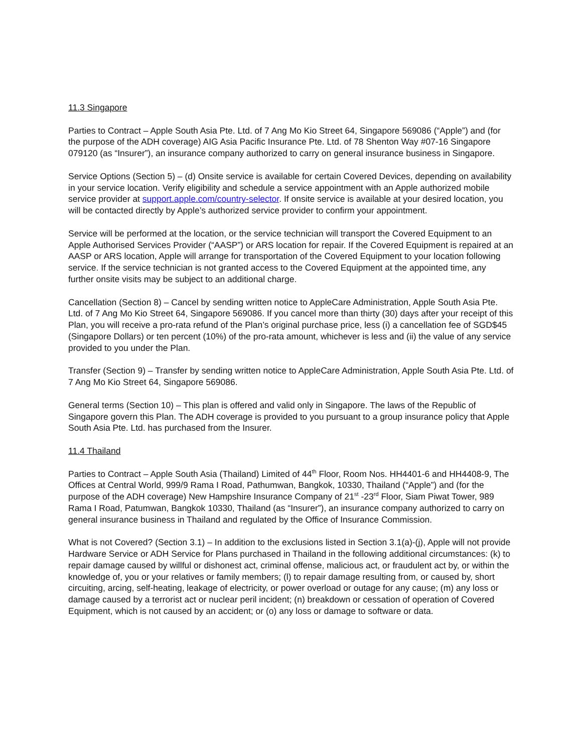11.3 Singapore
Parties to Contract – Apple South Asia Pte. Ltd. of 7 Ang Mo Kio Street 64, Singapore 569086 (“Apple”) and (for the purpose of the ADH coverage) AIG Asia Pacific Insurance Pte. Ltd. of 78 Shenton Way #07-16 Singapore 079120 (as “Insurer”), an insurance company authorized to carry on general insurance business in Singapore.
Service Options (Section 5) – (d) Onsite service is available for certain Covered Devices, depending on availability in your service location. Verify eligibility and schedule a service appointment with an Apple authorized mobile service provider at support.apple.com/country-selector. If onsite service is available at your desired location, you will be contacted directly by Apple’s authorized service provider to confirm your appointment.
Service will be performed at the location, or the service technician will transport the Covered Equipment to an Apple Authorised Services Provider (“AASP”) or ARS location for repair. If the Covered Equipment is repaired at an AASP or ARS location, Apple will arrange for transportation of the Covered Equipment to your location following service. If the service technician is not granted access to the Covered Equipment at the appointed time, any further onsite visits may be subject to an additional charge.
Cancellation (Section 8) – Cancel by sending written notice to AppleCare Administration, Apple South Asia Pte. Ltd. of 7 Ang Mo Kio Street 64, Singapore 569086. If you cancel more than thirty (30) days after your receipt of this Plan, you will receive a pro-rata refund of the Plan’s original purchase price, less (i) a cancellation fee of SGD$45 (Singapore Dollars) or ten percent (10%) of the pro-rata amount, whichever is less and (ii) the value of any service provided to you under the Plan.
Transfer (Section 9) – Transfer by sending written notice to AppleCare Administration, Apple South Asia Pte. Ltd. of 7 Ang Mo Kio Street 64, Singapore 569086.
General terms (Section 10) – This plan is offered and valid only in Singapore. The laws of the Republic of Singapore govern this Plan. The ADH coverage is provided to you pursuant to a group insurance policy that Apple South Asia Pte. Ltd. has purchased from the Insurer.
11.4 Thailand
Parties to Contract – Apple South Asia (Thailand) Limited of 44<sup>th</sup> Floor, Room Nos. HH4401-6 and HH4408-9, The Offices at Central World, 999/9 Rama I Road, Pathumwan, Bangkok, 10330, Thailand (“Apple”) and (for the purpose of the ADH coverage) New Hampshire Insurance Company of 21<sup>st</sup> -23<sup>rd</sup> Floor, Siam Piwat Tower, 989 Rama I Road, Patumwan, Bangkok 10330, Thailand (as “Insurer”), an insurance company authorized to carry on general insurance business in Thailand and regulated by the Office of Insurance Commission.
What is not Covered? (Section 3.1) – In addition to the exclusions listed in Section 3.1(a)-(j), Apple will not provide Hardware Service or ADH Service for Plans purchased in Thailand in the following additional circumstances: (k) to repair damage caused by willful or dishonest act, criminal offense, malicious act, or fraudulent act by, or within the knowledge of, you or your relatives or family members; (l) to repair damage resulting from, or caused by, short circuiting, arcing, self-heating, leakage of electricity, or power overload or outage for any cause; (m) any loss or damage caused by a terrorist act or nuclear peril incident; (n) breakdown or cessation of operation of Covered Equipment, which is not caused by an accident; or (o) any loss or damage to software or data.